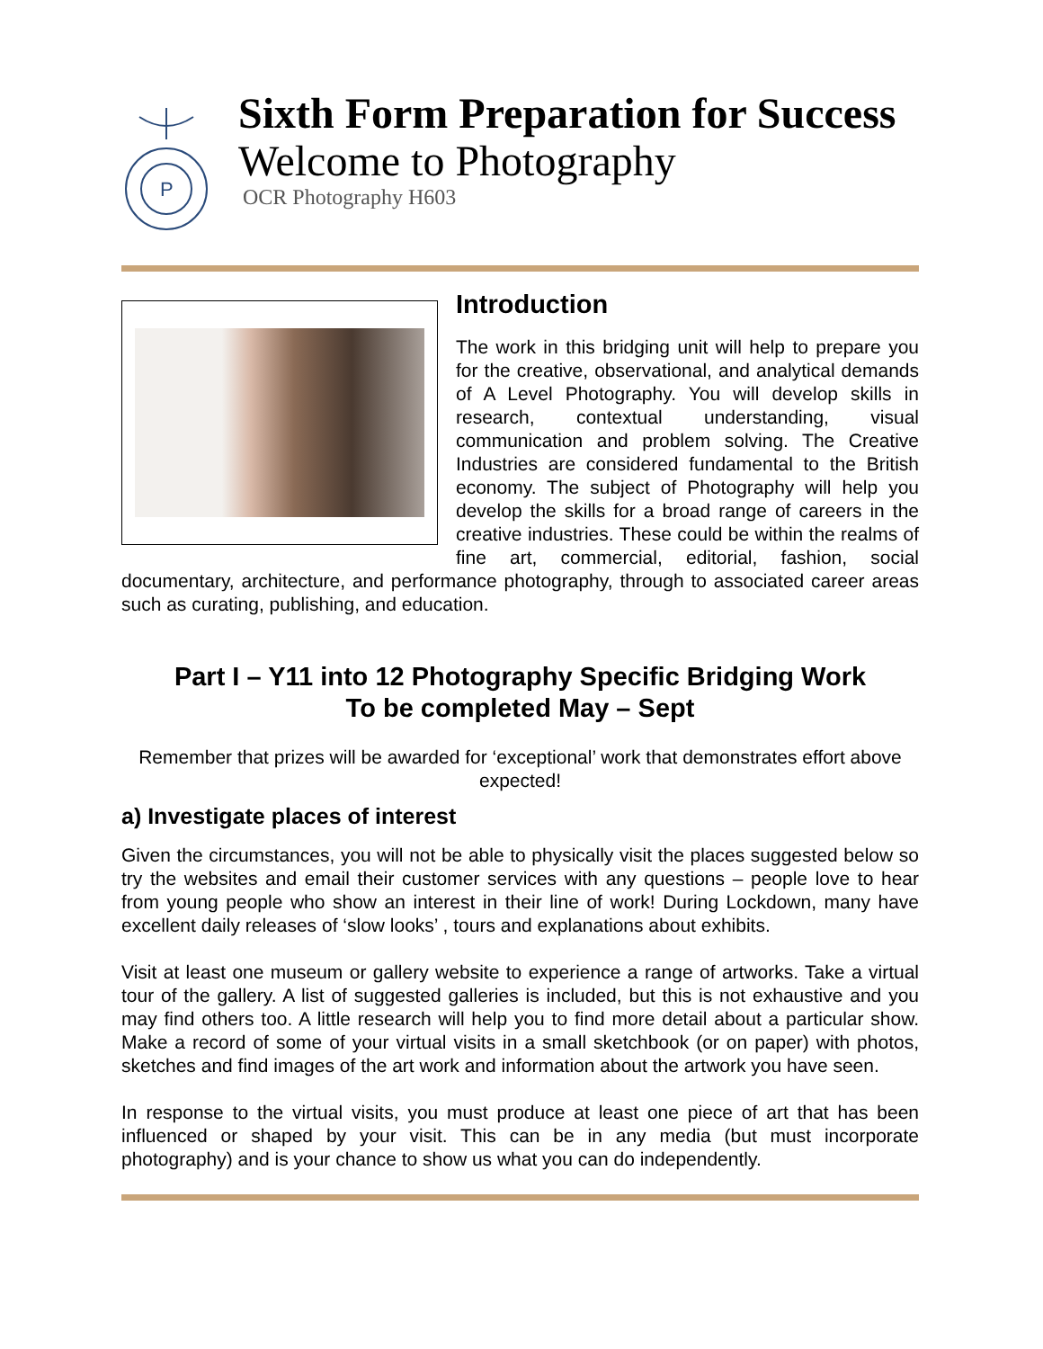P
Sixth Form Preparation for Success
Welcome to Photography
OCR Photography H603
Introduction
The work in this bridging unit will help to prepare you for the creative, observational, and analytical demands of A Level Photography. You will develop skills in research, contextual understanding, visual communication and problem solving. The Creative Industries are considered fundamental to the British economy. The subject of Photography will help you develop the skills for a broad range of careers in the creative industries. These could be within the realms of fine art, commercial, editorial, fashion, social documentary, architecture, and performance photography, through to associated career areas such as curating, publishing, and education.
Part I – Y11 into 12 Photography Specific Bridging Work
To be completed May – Sept
Remember that prizes will be awarded for ‘exceptional’ work that demonstrates effort above expected!
a) Investigate places of interest
Given the circumstances, you will not be able to physically visit the places suggested below so try the websites and email their customer services with any questions – people love to hear from young people who show an interest in their line of work! During Lockdown, many have excellent daily releases of ‘slow looks’ , tours and explanations about exhibits.
Visit at least one museum or gallery website to experience a range of artworks. Take a virtual tour of the gallery. A list of suggested galleries is included, but this is not exhaustive and you may find others too. A little research will help you to find more detail about a particular show. Make a record of some of your virtual visits in a small sketchbook (or on paper) with photos, sketches and find images of the art work and information about the artwork you have seen.
In response to the virtual visits, you must produce at least one piece of art that has been influenced or shaped by your visit. This can be in any media (but must incorporate photography) and is your chance to show us what you can do independently.